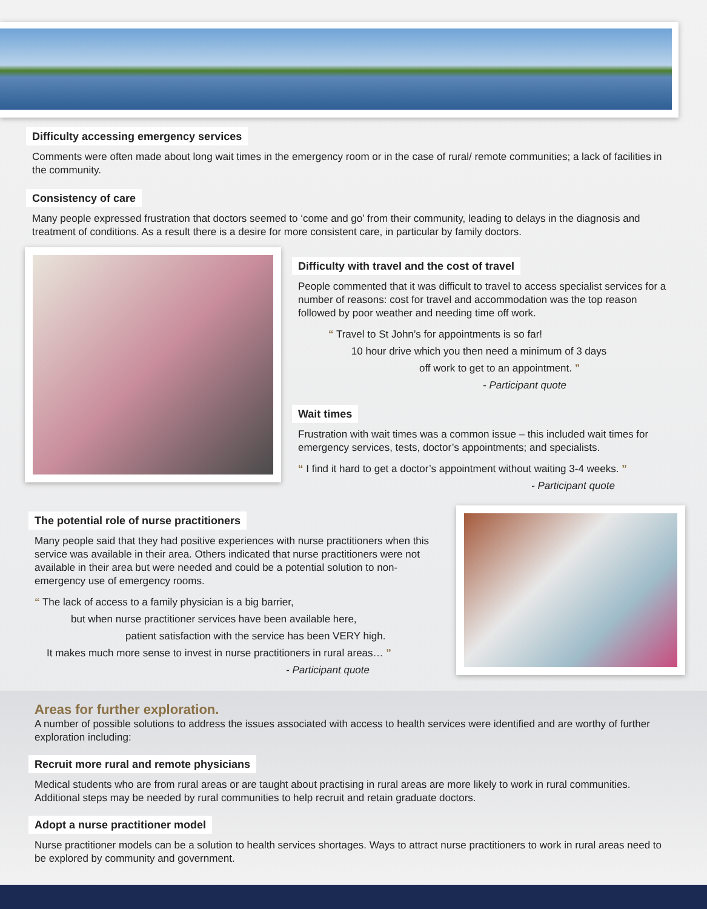Difficulty accessing emergency services
Comments were often made about long wait times in the emergency room or in the case of rural/ remote communities; a lack of facilities in the community.
Consistency of care
Many people expressed frustration that doctors seemed to ‘come and go’ from their community, leading to delays in the diagnosis and treatment of conditions. As a result there is a desire for more consistent care, in particular by family doctors.
Difficulty with travel and the cost of travel
People commented that it was difficult to travel to access specialist services for a number of reasons: cost for travel and accommodation was the top reason followed by poor weather and needing time off work.
“ Travel to St John’s for appointments is so far!
10 hour drive which you then need a minimum of 3 days
off work to get to an appointment. ”
- Participant quote
Wait times
Frustration with wait times was a common issue – this included wait times for emergency services, tests, doctor’s appointments; and specialists.
“ I find it hard to get a doctor’s appointment without waiting 3-4 weeks. ”
- Participant quote
The potential role of nurse practitioners
Many people said that they had positive experiences with nurse practitioners when this service was available in their area. Others indicated that nurse practitioners were not available in their area but were needed and could be a potential solution to non-emergency use of emergency rooms.
“ The lack of access to a family physician is a big barrier,
but when nurse practitioner services have been available here,
patient satisfaction with the service has been VERY high.
It makes much more sense to invest in nurse practitioners in rural areas… ”
- Participant quote
Areas for further exploration.
A number of possible solutions to address the issues associated with access to health services were identified and are worthy of further exploration including:
Recruit more rural and remote physicians
Medical students who are from rural areas or are taught about practising in rural areas are more likely to work in rural communities. Additional steps may be needed by rural communities to help recruit and retain graduate doctors.
Adopt a nurse practitioner model
Nurse practitioner models can be a solution to health services shortages. Ways to attract nurse practitioners to work in rural areas need to be explored by community and government.